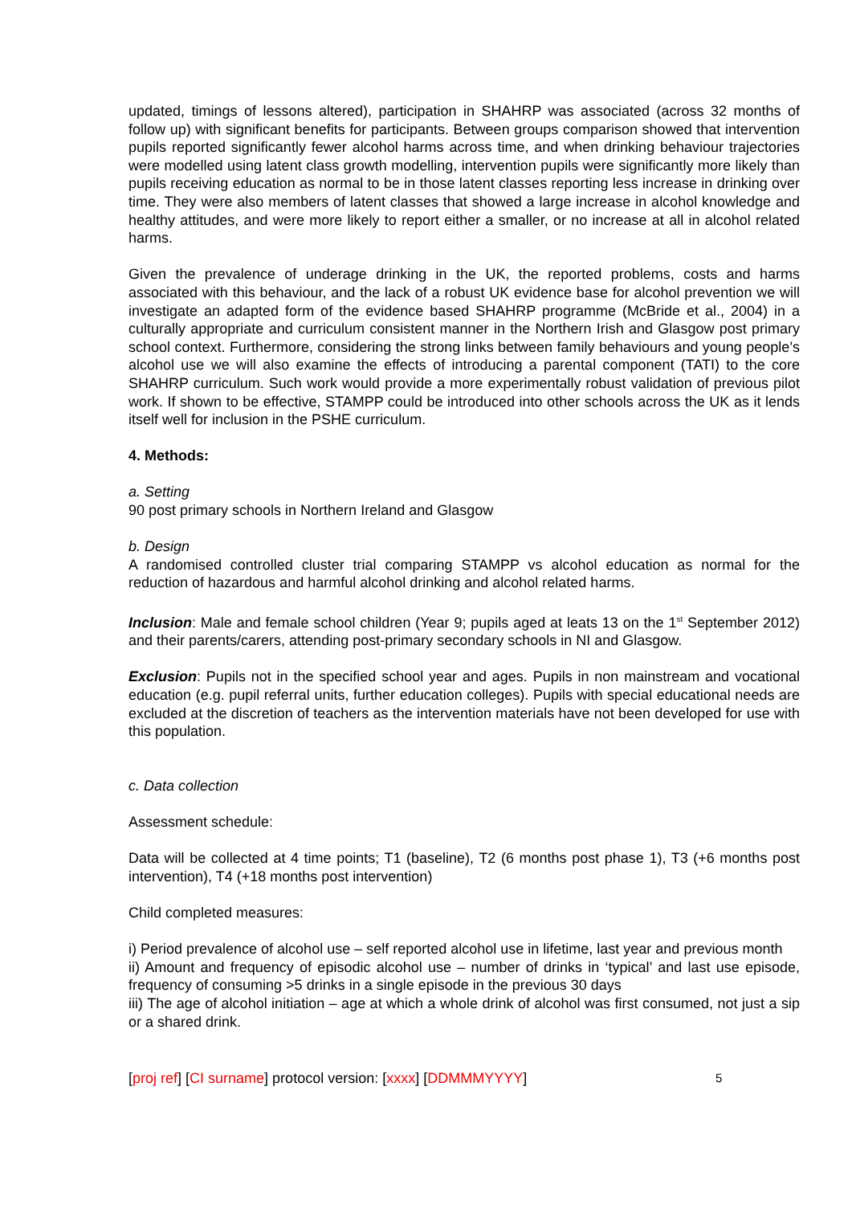updated, timings of lessons altered), participation in SHAHRP was associated (across 32 months of follow up) with significant benefits for participants. Between groups comparison showed that intervention pupils reported significantly fewer alcohol harms across time, and when drinking behaviour trajectories were modelled using latent class growth modelling, intervention pupils were significantly more likely than pupils receiving education as normal to be in those latent classes reporting less increase in drinking over time. They were also members of latent classes that showed a large increase in alcohol knowledge and healthy attitudes, and were more likely to report either a smaller, or no increase at all in alcohol related harms.
Given the prevalence of underage drinking in the UK, the reported problems, costs and harms associated with this behaviour, and the lack of a robust UK evidence base for alcohol prevention we will investigate an adapted form of the evidence based SHAHRP programme (McBride et al., 2004) in a culturally appropriate and curriculum consistent manner in the Northern Irish and Glasgow post primary school context. Furthermore, considering the strong links between family behaviours and young people’s alcohol use we will also examine the effects of introducing a parental component (TATI) to the core SHAHRP curriculum. Such work would provide a more experimentally robust validation of previous pilot work. If shown to be effective, STAMPP could be introduced into other schools across the UK as it lends itself well for inclusion in the PSHE curriculum.
4. Methods:
a. Setting
90 post primary schools in Northern Ireland and Glasgow
b. Design
A randomised controlled cluster trial comparing STAMPP vs alcohol education as normal for the reduction of hazardous and harmful alcohol drinking and alcohol related harms.
Inclusion: Male and female school children (Year 9; pupils aged at leats 13 on the 1<sup>st</sup> September 2012) and their parents/carers, attending post-primary secondary schools in NI and Glasgow.
Exclusion: Pupils not in the specified school year and ages. Pupils in non mainstream and vocational education (e.g. pupil referral units, further education colleges). Pupils with special educational needs are excluded at the discretion of teachers as the intervention materials have not been developed for use with this population.
c. Data collection
Assessment schedule:
Data will be collected at 4 time points; T1 (baseline), T2 (6 months post phase 1), T3 (+6 months post intervention), T4 (+18 months post intervention)
Child completed measures:
i) Period prevalence of alcohol use – self reported alcohol use in lifetime, last year and previous month
ii) Amount and frequency of episodic alcohol use – number of drinks in ‘typical’ and last use episode, frequency of consuming >5 drinks in a single episode in the previous 30 days
iii) The age of alcohol initiation – age at which a whole drink of alcohol was first consumed, not just a sip or a shared drink.
[proj ref] [CI surname] protocol version: [xxxx] [DDMMMYYYY] 5